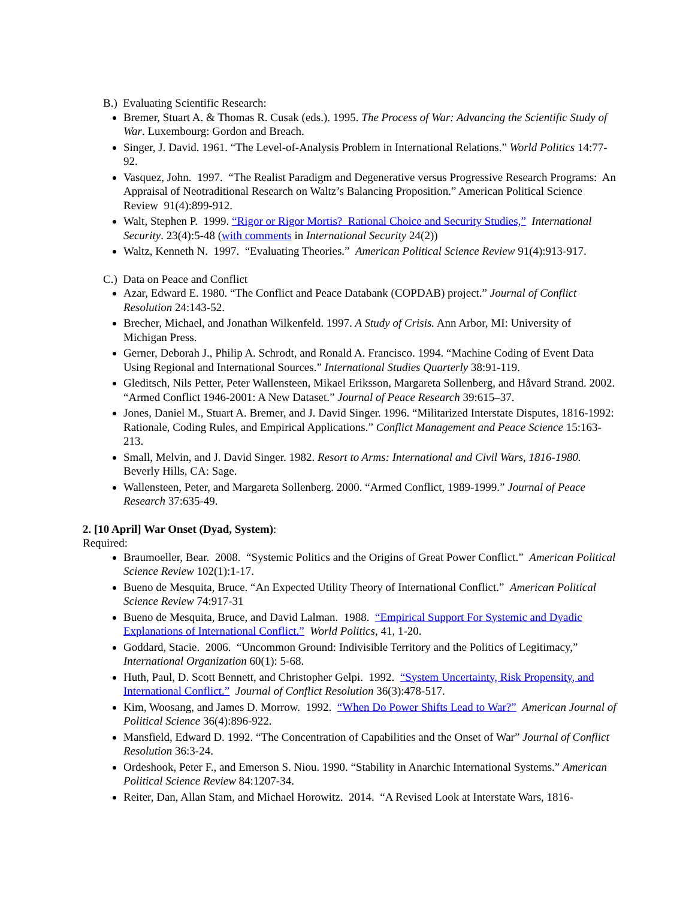B.) Evaluating Scientific Research:
Bremer, Stuart A. & Thomas R. Cusak (eds.). 1995. The Process of War: Advancing the Scientific Study of War. Luxembourg: Gordon and Breach.
Singer, J. David. 1961. “The Level-of-Analysis Problem in International Relations.” World Politics 14:77-92.
Vasquez, John. 1997. “The Realist Paradigm and Degenerative versus Progressive Research Programs: An Appraisal of Neotraditional Research on Waltz’s Balancing Proposition.” American Political Science Review 91(4):899-912.
Walt, Stephen P. 1999. “Rigor or Rigor Mortis? Rational Choice and Security Studies,” International Security. 23(4):5-48 (with comments in International Security 24(2))
Waltz, Kenneth N. 1997. “Evaluating Theories.” American Political Science Review 91(4):913-917.
C.) Data on Peace and Conflict
Azar, Edward E. 1980. “The Conflict and Peace Databank (COPDAB) project.” Journal of Conflict Resolution 24:143-52.
Brecher, Michael, and Jonathan Wilkenfeld. 1997. A Study of Crisis. Ann Arbor, MI: University of Michigan Press.
Gerner, Deborah J., Philip A. Schrodt, and Ronald A. Francisco. 1994. “Machine Coding of Event Data Using Regional and International Sources.” International Studies Quarterly 38:91-119.
Gleditsch, Nils Petter, Peter Wallensteen, Mikael Eriksson, Margareta Sollenberg, and Håvard Strand. 2002. “Armed Conflict 1946-2001: A New Dataset.” Journal of Peace Research 39:615–37.
Jones, Daniel M., Stuart A. Bremer, and J. David Singer. 1996. “Militarized Interstate Disputes, 1816-1992: Rationale, Coding Rules, and Empirical Applications.” Conflict Management and Peace Science 15:163-213.
Small, Melvin, and J. David Singer. 1982. Resort to Arms: International and Civil Wars, 1816-1980. Beverly Hills, CA: Sage.
Wallensteen, Peter, and Margareta Sollenberg. 2000. “Armed Conflict, 1989-1999.” Journal of Peace Research 37:635-49.
2. [10 April] War Onset (Dyad, System):
Required:
Braumoeller, Bear. 2008. “Systemic Politics and the Origins of Great Power Conflict.” American Political Science Review 102(1):1-17.
Bueno de Mesquita, Bruce. “An Expected Utility Theory of International Conflict.” American Political Science Review 74:917-31
Bueno de Mesquita, Bruce, and David Lalman. 1988. “Empirical Support For Systemic and Dyadic Explanations of International Conflict.” World Politics, 41, 1-20.
Goddard, Stacie. 2006. “Uncommon Ground: Indivisible Territory and the Politics of Legitimacy,” International Organization 60(1): 5-68.
Huth, Paul, D. Scott Bennett, and Christopher Gelpi. 1992. “System Uncertainty, Risk Propensity, and International Conflict.” Journal of Conflict Resolution 36(3):478-517.
Kim, Woosang, and James D. Morrow. 1992. “When Do Power Shifts Lead to War?” American Journal of Political Science 36(4):896-922.
Mansfield, Edward D. 1992. “The Concentration of Capabilities and the Onset of War” Journal of Conflict Resolution 36:3-24.
Ordeshook, Peter F., and Emerson S. Niou. 1990. “Stability in Anarchic International Systems.” American Political Science Review 84:1207-34.
Reiter, Dan, Allan Stam, and Michael Horowitz. 2014. “A Revised Look at Interstate Wars, 1816-